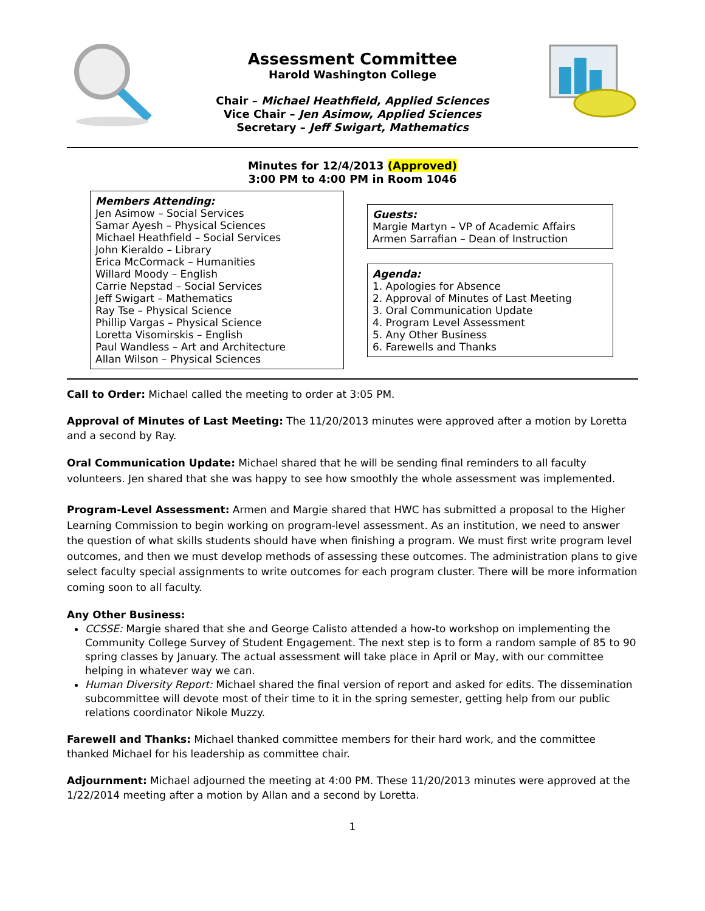Assessment Committee
Harold Washington College
Chair – Michael Heathfield, Applied Sciences
Vice Chair – Jen Asimow, Applied Sciences
Secretary – Jeff Swigart, Mathematics
Minutes for 12/4/2013 (Approved)
3:00 PM to 4:00 PM in Room 1046
Members Attending:
Jen Asimow – Social Services
Samar Ayesh – Physical Sciences
Michael Heathfield – Social Services
John Kieraldo – Library
Erica McCormack – Humanities
Willard Moody – English
Carrie Nepstad – Social Services
Jeff Swigart – Mathematics
Ray Tse – Physical Science
Phillip Vargas – Physical Science
Loretta Visomirskis – English
Paul Wandless – Art and Architecture
Allan Wilson – Physical Sciences
Guests:
Margie Martyn – VP of Academic Affairs
Armen Sarrafian – Dean of Instruction
Agenda:
1. Apologies for Absence
2. Approval of Minutes of Last Meeting
3. Oral Communication Update
4. Program Level Assessment
5. Any Other Business
6. Farewells and Thanks
Call to Order: Michael called the meeting to order at 3:05 PM.
Approval of Minutes of Last Meeting: The 11/20/2013 minutes were approved after a motion by Loretta and a second by Ray.
Oral Communication Update: Michael shared that he will be sending final reminders to all faculty volunteers. Jen shared that she was happy to see how smoothly the whole assessment was implemented.
Program-Level Assessment: Armen and Margie shared that HWC has submitted a proposal to the Higher Learning Commission to begin working on program-level assessment. As an institution, we need to answer the question of what skills students should have when finishing a program. We must first write program level outcomes, and then we must develop methods of assessing these outcomes. The administration plans to give select faculty special assignments to write outcomes for each program cluster. There will be more information coming soon to all faculty.
Any Other Business:
CCSSE: Margie shared that she and George Calisto attended a how-to workshop on implementing the Community College Survey of Student Engagement. The next step is to form a random sample of 85 to 90 spring classes by January. The actual assessment will take place in April or May, with our committee helping in whatever way we can.
Human Diversity Report: Michael shared the final version of report and asked for edits. The dissemination subcommittee will devote most of their time to it in the spring semester, getting help from our public relations coordinator Nikole Muzzy.
Farewell and Thanks: Michael thanked committee members for their hard work, and the committee thanked Michael for his leadership as committee chair.
Adjournment: Michael adjourned the meeting at 4:00 PM. These 11/20/2013 minutes were approved at the 1/22/2014 meeting after a motion by Allan and a second by Loretta.
1